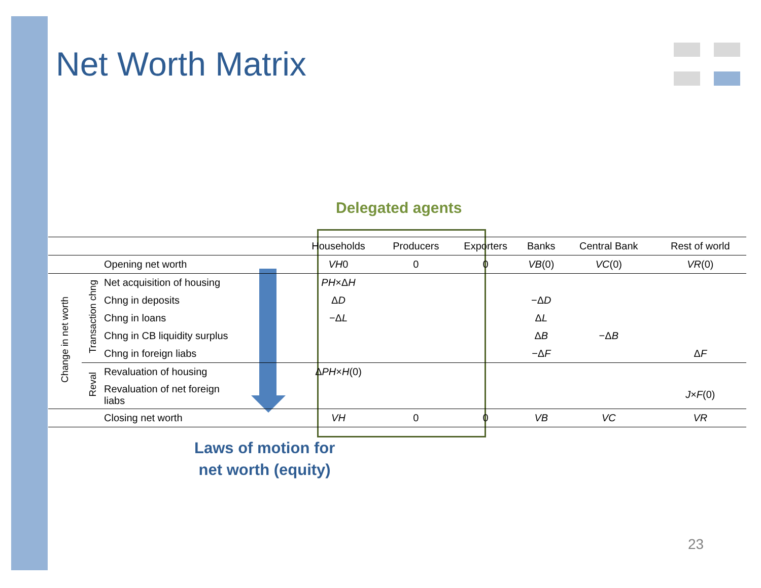Net Worth Matrix
Delegated agents
| | | | Households | Producers | Exporters | Banks | Central Bank | Rest of world |
| --- | --- | --- | --- | --- | --- | --- | --- | --- |
| | | Opening net worth | VH 0 | 0 | 0 | VB (0) | VC (0) | VR (0) |
| Change in net worth | Transaction chng | Net acquisition of housing | PH ×Δ H | | | | | |
| | | Chng in deposits | Δ D | | | −Δ D | | |
| | | Chng in loans | −Δ L | | | Δ L | | |
| | | Chng in CB liquidity surplus | | | | Δ B | −Δ B | |
| | | Chng in foreign liabs | | | | −Δ F | | Δ F |
| | Reval | Revaluation of housing | Δ PH × H (0) | | | | | |
| | | Revaluation of net foreign liabs | | | | | | J × F (0) |
| | | Closing net worth | VH | 0 | 0 | VB | VC | VR |
Laws of motion for
net worth (equity)
23